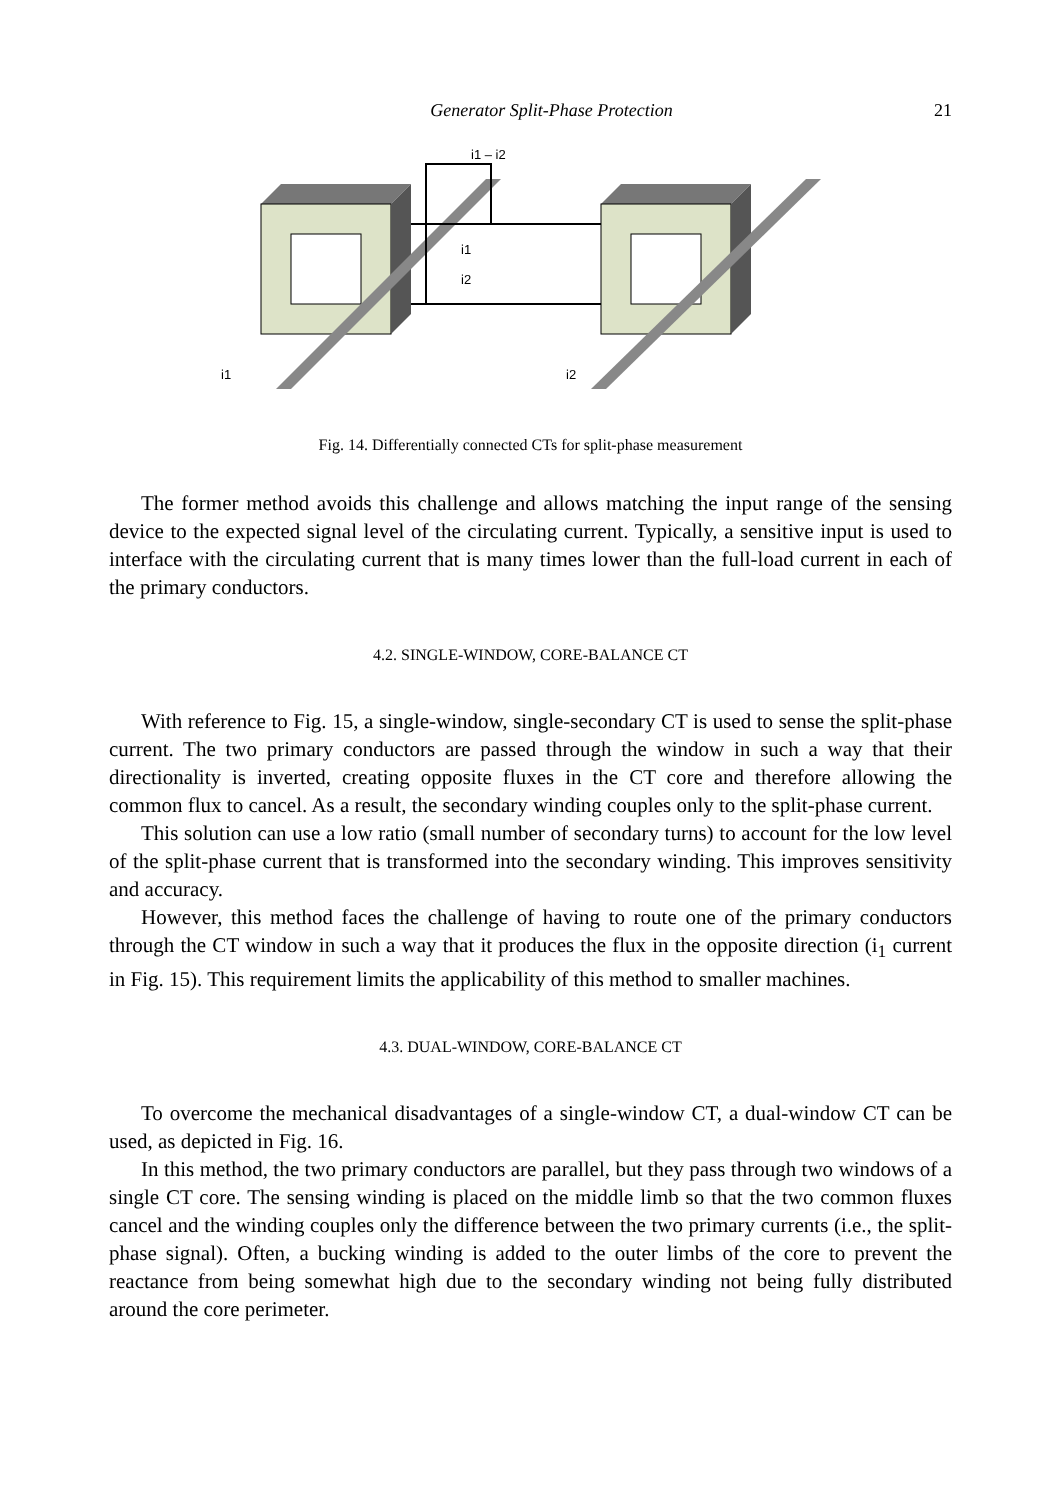Generator Split-Phase Protection 21
i1 – i2
i1
i2
i1
i2
Fig. 14. Differentially connected CTs for split-phase measurement
The former method avoids this challenge and allows matching the input range of the sensing device to the expected signal level of the circulating current. Typically, a sensitive input is used to interface with the circulating current that is many times lower than the full-load current in each of the primary conductors.
4.2. SINGLE-WINDOW, CORE-BALANCE CT
With reference to Fig. 15, a single-window, single-secondary CT is used to sense the split-phase current. The two primary conductors are passed through the window in such a way that their directionality is inverted, creating opposite fluxes in the CT core and therefore allowing the common flux to cancel. As a result, the secondary winding couples only to the split-phase current.
This solution can use a low ratio (small number of secondary turns) to account for the low level of the split-phase current that is transformed into the secondary winding. This improves sensitivity and accuracy.
However, this method faces the challenge of having to route one of the primary conductors through the CT window in such a way that it produces the flux in the opposite direction (i<sub>1</sub> current in Fig. 15). This requirement limits the applicability of this method to smaller machines.
4.3. DUAL-WINDOW, CORE-BALANCE CT
To overcome the mechanical disadvantages of a single-window CT, a dual-window CT can be used, as depicted in Fig. 16.
In this method, the two primary conductors are parallel, but they pass through two windows of a single CT core. The sensing winding is placed on the middle limb so that the two common fluxes cancel and the winding couples only the difference between the two primary currents (i.e., the split-phase signal). Often, a bucking winding is added to the outer limbs of the core to prevent the reactance from being somewhat high due to the secondary winding not being fully distributed around the core perimeter.